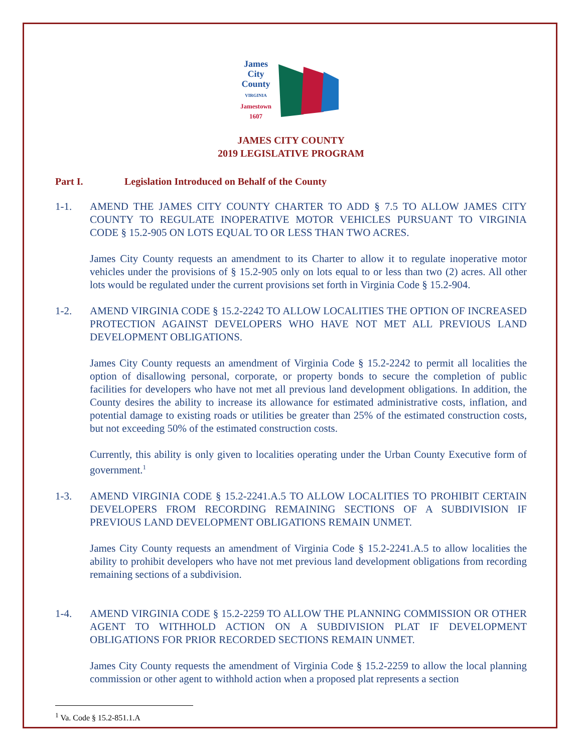James
City
County
VIRGINIA
Jamestown
1607
JAMES CITY COUNTY
2019 LEGISLATIVE PROGRAM
Part I. Legislation Introduced on Behalf of the County
1-1. AMEND THE JAMES CITY COUNTY CHARTER TO ADD § 7.5 TO ALLOW JAMES CITY COUNTY TO REGULATE INOPERATIVE MOTOR VEHICLES PURSUANT TO VIRGINIA CODE § 15.2-905 ON LOTS EQUAL TO OR LESS THAN TWO ACRES.
James City County requests an amendment to its Charter to allow it to regulate inoperative motor vehicles under the provisions of § 15.2-905 only on lots equal to or less than two (2) acres. All other lots would be regulated under the current provisions set forth in Virginia Code § 15.2-904.
1-2. AMEND VIRGINIA CODE § 15.2-2242 TO ALLOW LOCALITIES THE OPTION OF INCREASED PROTECTION AGAINST DEVELOPERS WHO HAVE NOT MET ALL PREVIOUS LAND DEVELOPMENT OBLIGATIONS.
James City County requests an amendment of Virginia Code § 15.2-2242 to permit all localities the option of disallowing personal, corporate, or property bonds to secure the completion of public facilities for developers who have not met all previous land development obligations. In addition, the County desires the ability to increase its allowance for estimated administrative costs, inflation, and potential damage to existing roads or utilities be greater than 25% of the estimated construction costs, but not exceeding 50% of the estimated construction costs.
Currently, this ability is only given to localities operating under the Urban County Executive form of government.<sup>1</sup>
1-3. AMEND VIRGINIA CODE § 15.2-2241.A.5 TO ALLOW LOCALITIES TO PROHIBIT CERTAIN DEVELOPERS FROM RECORDING REMAINING SECTIONS OF A SUBDIVISION IF PREVIOUS LAND DEVELOPMENT OBLIGATIONS REMAIN UNMET.
James City County requests an amendment of Virginia Code § 15.2-2241.A.5 to allow localities the ability to prohibit developers who have not met previous land development obligations from recording remaining sections of a subdivision.
1-4. AMEND VIRGINIA CODE § 15.2-2259 TO ALLOW THE PLANNING COMMISSION OR OTHER AGENT TO WITHHOLD ACTION ON A SUBDIVISION PLAT IF DEVELOPMENT OBLIGATIONS FOR PRIOR RECORDED SECTIONS REMAIN UNMET.
James City County requests the amendment of Virginia Code § 15.2-2259 to allow the local planning commission or other agent to withhold action when a proposed plat represents a section
<sup>1</sup> Va. Code § 15.2-851.1.A